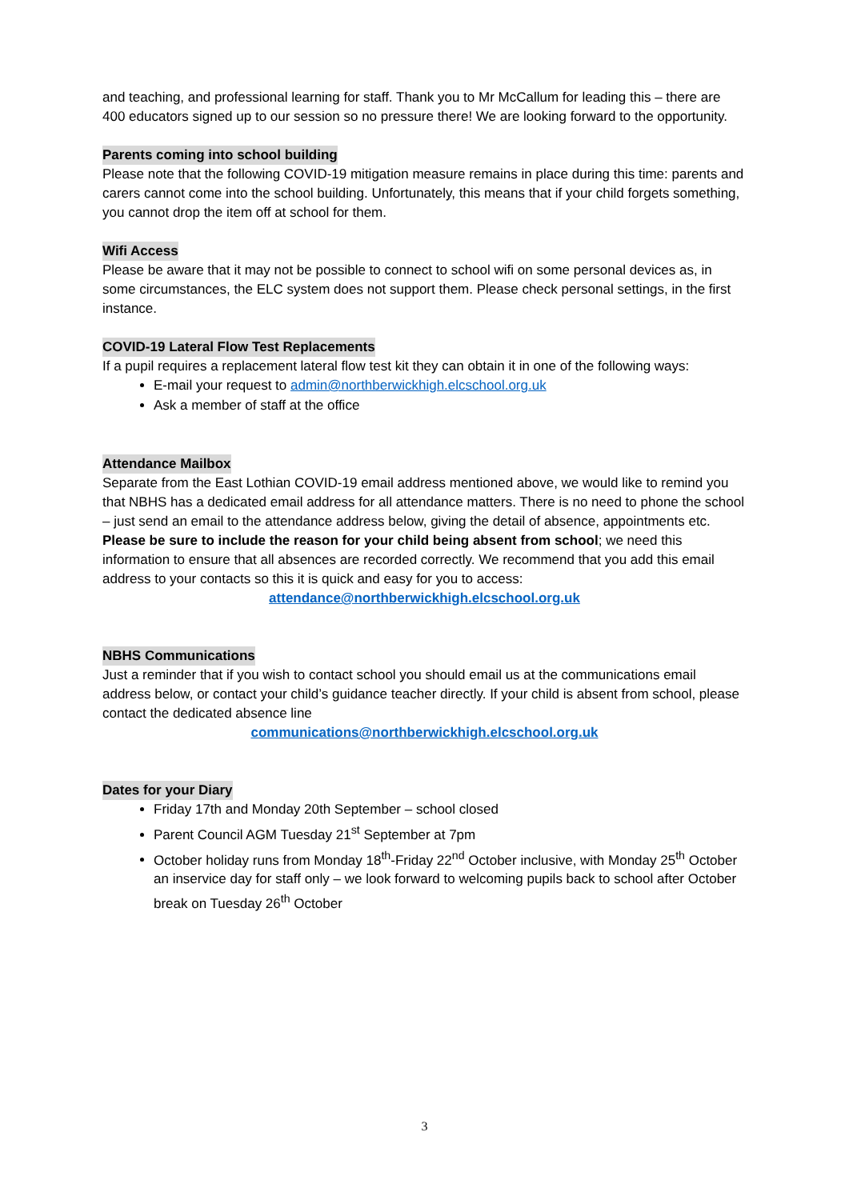and teaching, and professional learning for staff. Thank you to Mr McCallum for leading this – there are 400 educators signed up to our session so no pressure there! We are looking forward to the opportunity.
Parents coming into school building
Please note that the following COVID-19 mitigation measure remains in place during this time: parents and carers cannot come into the school building. Unfortunately, this means that if your child forgets something, you cannot drop the item off at school for them.
Wifi Access
Please be aware that it may not be possible to connect to school wifi on some personal devices as, in some circumstances, the ELC system does not support them. Please check personal settings, in the first instance.
COVID-19 Lateral Flow Test Replacements
If a pupil requires a replacement lateral flow test kit they can obtain it in one of the following ways:
E-mail your request to admin@northberwickhigh.elcschool.org.uk
Ask a member of staff at the office
Attendance Mailbox
Separate from the East Lothian COVID-19 email address mentioned above, we would like to remind you that NBHS has a dedicated email address for all attendance matters. There is no need to phone the school – just send an email to the attendance address below, giving the detail of absence, appointments etc. Please be sure to include the reason for your child being absent from school; we need this information to ensure that all absences are recorded correctly. We recommend that you add this email address to your contacts so this it is quick and easy for you to access:
attendance@northberwickhigh.elcschool.org.uk
NBHS Communications
Just a reminder that if you wish to contact school you should email us at the communications email address below, or contact your child’s guidance teacher directly. If your child is absent from school, please contact the dedicated absence line
communications@northberwickhigh.elcschool.org.uk
Dates for your Diary
Friday 17th and Monday 20th September – school closed
Parent Council AGM Tuesday 21<sup>st</sup> September at 7pm
October holiday runs from Monday 18<sup>th</sup>-Friday 22<sup>nd</sup> October inclusive, with Monday 25<sup>th</sup> October an inservice day for staff only – we look forward to welcoming pupils back to school after October break on Tuesday 26<sup>th</sup> October
3